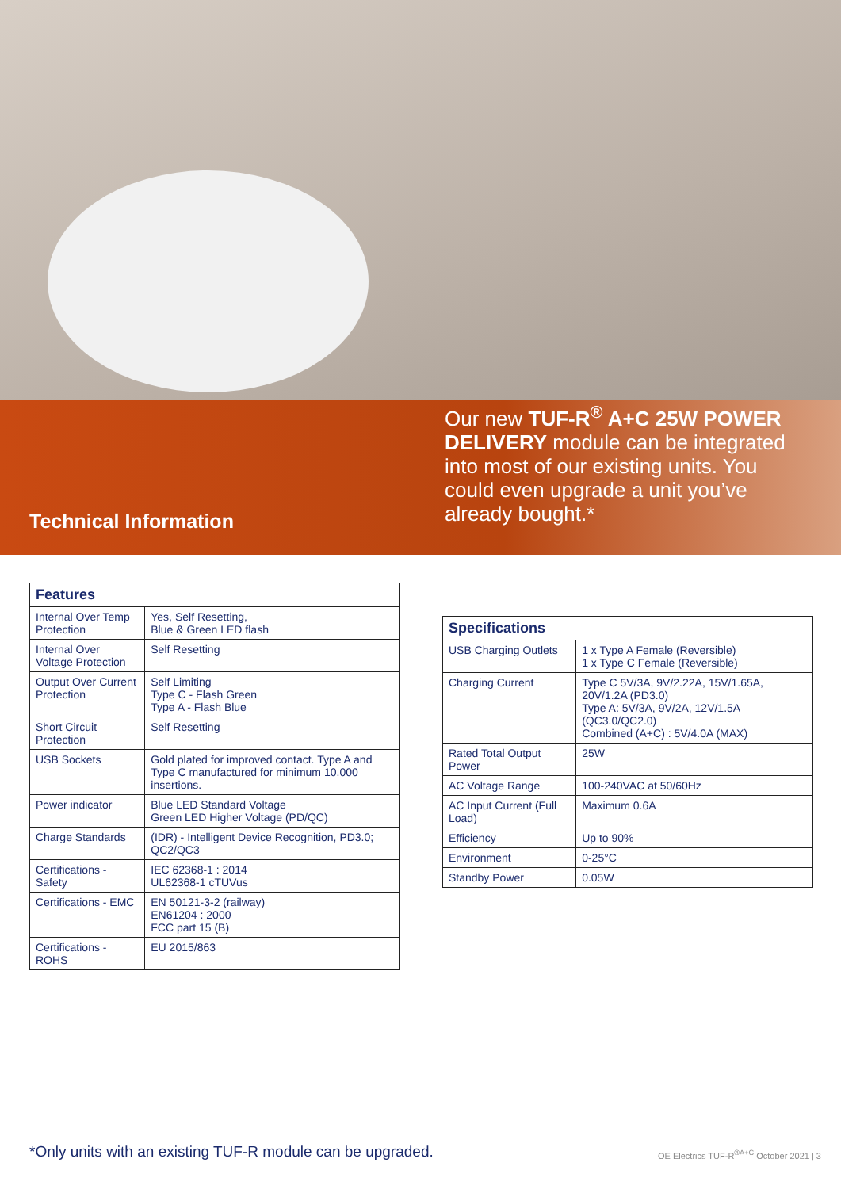Technical Information
Our new TUF-R<sup>®</sup> A+C 25W POWER DELIVERY module can be integrated into most of our existing units. You could even upgrade a unit you’ve already bought.*
| Features | |
| --- | --- |
| Internal Over Temp Protection | Yes, Self Resetting, Blue & Green LED flash |
| Internal Over Voltage Protection | Self Resetting |
| Output Over Current Protection | Self Limiting Type C - Flash Green Type A - Flash Blue |
| Short Circuit Protection | Self Resetting |
| USB Sockets | Gold plated for improved contact. Type A and Type C manufactured for minimum 10.000 insertions. |
| Power indicator | Blue LED Standard Voltage Green LED Higher Voltage (PD/QC) |
| Charge Standards | (IDR) - Intelligent Device Recognition, PD3.0; QC2/QC3 |
| Certifications - Safety | IEC 62368-1 : 2014 UL62368-1 cTUVus |
| Certifications - EMC | EN 50121-3-2 (railway) EN61204 : 2000 FCC part 15 (B) |
| Certifications - ROHS | EU 2015/863 |
| Specifications | |
| --- | --- |
| USB Charging Outlets | 1 x Type A Female (Reversible) 1 x Type C Female (Reversible) |
| Charging Current | Type C 5V/3A, 9V/2.22A, 15V/1.65A, 20V/1.2A (PD3.0) Type A: 5V/3A, 9V/2A, 12V/1.5A (QC3.0/QC2.0) Combined (A+C) : 5V/4.0A (MAX) |
| Rated Total Output Power | 25W |
| AC Voltage Range | 100-240VAC at 50/60Hz |
| AC Input Current (Full Load) | Maximum 0.6A |
| Efficiency | Up to 90% |
| Environment | 0-25°C |
| Standby Power | 0.05W |
*Only units with an existing TUF-R module can be upgraded. OE Electrics TUF-R<sup>®A+C</sup> October 2021 | 3